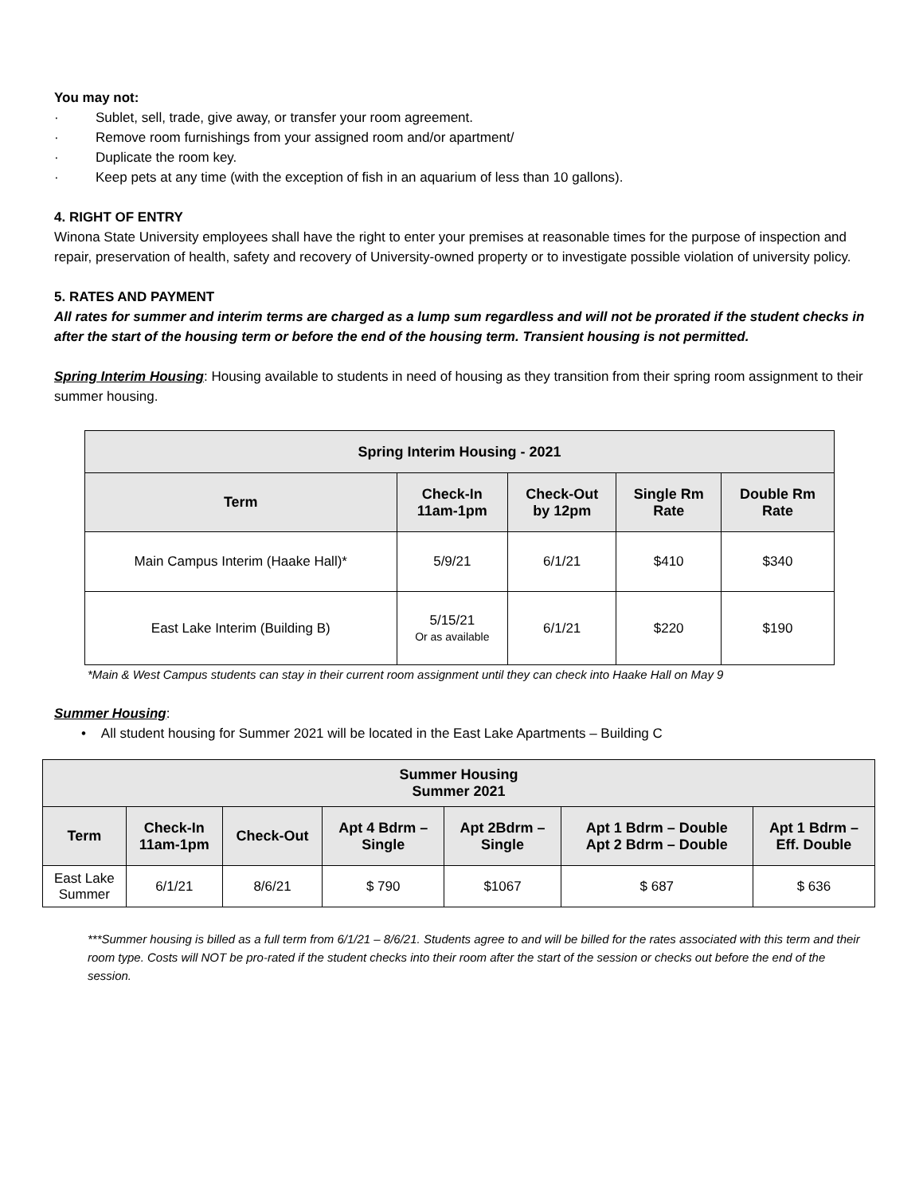You may not:
· Sublet, sell, trade, give away, or transfer your room agreement.
· Remove room furnishings from your assigned room and/or apartment/
· Duplicate the room key.
· Keep pets at any time (with the exception of fish in an aquarium of less than 10 gallons).
4. RIGHT OF ENTRY
Winona State University employees shall have the right to enter your premises at reasonable times for the purpose of inspection and repair, preservation of health, safety and recovery of University-owned property or to investigate possible violation of university policy.
5. RATES AND PAYMENT
All rates for summer and interim terms are charged as a lump sum regardless and will not be prorated if the student checks in after the start of the housing term or before the end of the housing term. Transient housing is not permitted.
Spring Interim Housing: Housing available to students in need of housing as they transition from their spring room assignment to their summer housing.
| Spring Interim Housing - 2021 | | | | |
| --- | --- | --- | --- | --- |
| Term | Check-In 11am-1pm | Check-Out by 12pm | Single Rm Rate | Double Rm Rate |
| Main Campus Interim (Haake Hall)* | 5/9/21 | 6/1/21 | $410 | $340 |
| East Lake Interim (Building B) | 5/15/21 Or as available | 6/1/21 | $220 | $190 |
*Main & West Campus students can stay in their current room assignment until they can check into Haake Hall on May 9
Summer Housing:
• All student housing for Summer 2021 will be located in the East Lake Apartments – Building C
| Summer Housing Summer 2021 | | | | | | |
| --- | --- | --- | --- | --- | --- | --- |
| Term | Check-In 11am-1pm | Check-Out | Apt 4 Bdrm – Single | Apt 2Bdrm – Single | Apt 1 Bdrm – Double Apt 2 Bdrm – Double | Apt 1 Bdrm – Eff. Double |
| East Lake Summer | 6/1/21 | 8/6/21 | $ 790 | $1067 | $ 687 | $ 636 |
***Summer housing is billed as a full term from 6/1/21 – 8/6/21. Students agree to and will be billed for the rates associated with this term and their room type. Costs will NOT be pro-rated if the student checks into their room after the start of the session or checks out before the end of the session.